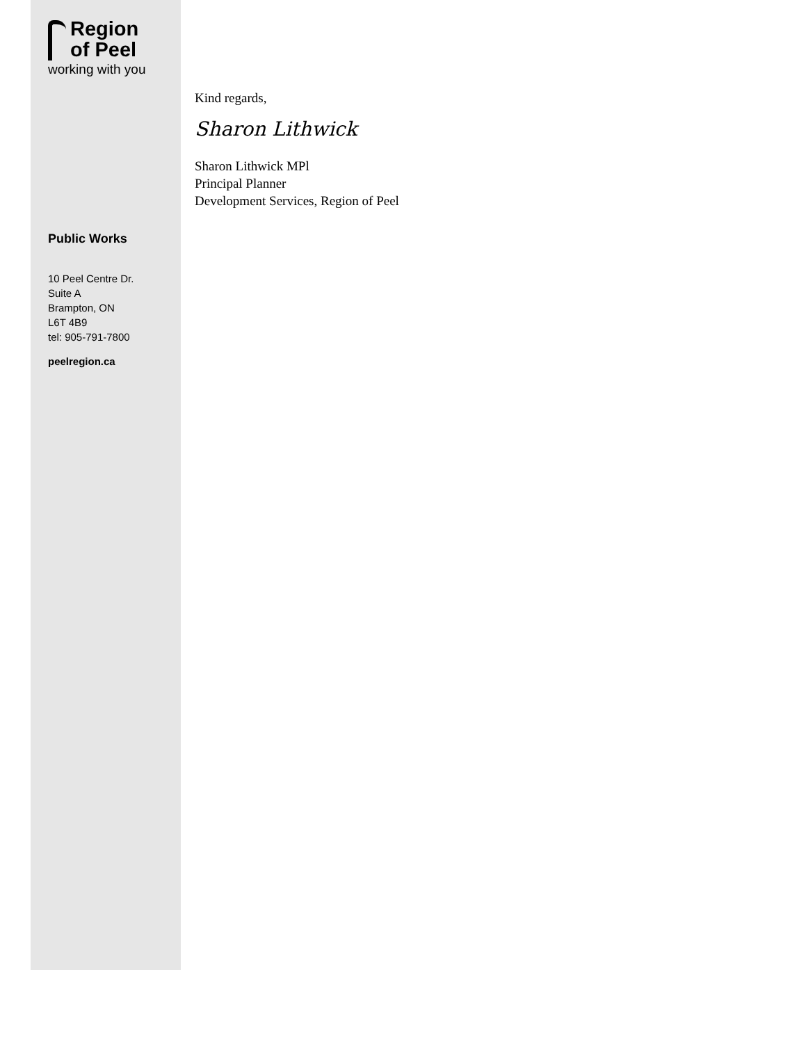Region
of Peel
working with you
Public Works
10 Peel Centre Dr.
Suite A
Brampton, ON
L6T 4B9
tel: 905-791-7800
peelregion.ca
Kind regards,
Sharon Lithwick
Sharon Lithwick MPl
Principal Planner
Development Services, Region of Peel